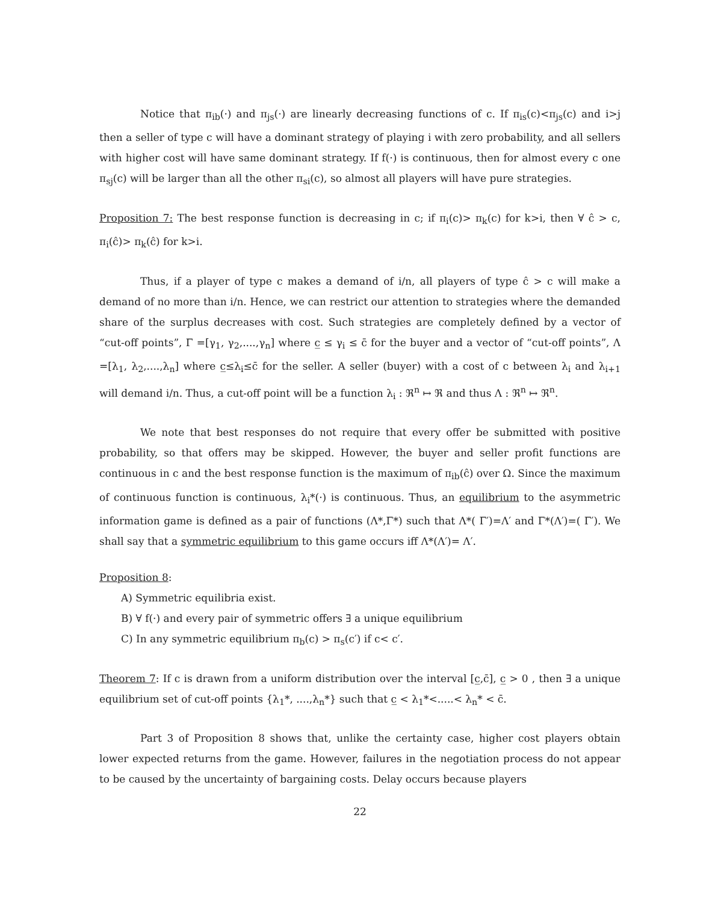Notice that π<sub>ib</sub>(·) and π<sub>js</sub>(·) are linearly decreasing functions of c. If π<sub>is</sub>(c)<π<sub>js</sub>(c) and i>j then a seller of type c will have a dominant strategy of playing i with zero probability, and all sellers with higher cost will have same dominant strategy. If f(·) is continuous, then for almost every c one π<sub>sj</sub>(c) will be larger than all the other π<sub>si</sub>(c), so almost all players will have pure strategies.
Proposition 7: The best response function is decreasing in c; if π<sub>i</sub>(c)> π<sub>k</sub>(c) for k>i, then ∀ ĉ > c, π<sub>i</sub>(ĉ)> π<sub>k</sub>(ĉ) for k>i.
Thus, if a player of type c makes a demand of i/n, all players of type ĉ > c will make a demand of no more than i/n. Hence, we can restrict our attention to strategies where the demanded share of the surplus decreases with cost. Such strategies are completely defined by a vector of “cut-off points”, Γ =[γ<sub>1</sub>, γ<sub>2</sub>,....,γ<sub>n</sub>] where c̲ ≤ γ<sub>i</sub> ≤ c̄ for the buyer and a vector of “cut-off points”, Λ =[λ<sub>1</sub>, λ<sub>2</sub>,....,λ<sub>n</sub>] where c̲≤λ<sub>i</sub>≤c̄ for the seller. A seller (buyer) with a cost of c between λ<sub>i</sub> and λ<sub>i+1</sub> will demand i/n. Thus, a cut-off point will be a function λ<sub>i</sub> : ℜ<sup>n</sup> ↦ ℜ and thus Λ : ℜ<sup>n</sup> ↦ ℜ<sup>n</sup>.
We note that best responses do not require that every offer be submitted with positive probability, so that offers may be skipped. However, the buyer and seller profit functions are continuous in c and the best response function is the maximum of π<sub>ib</sub>(ĉ) over Ω. Since the maximum of continuous function is continuous, λ<sub>i</sub>*(·) is continuous. Thus, an equilibrium to the asymmetric information game is defined as a pair of functions (Λ*,Γ*) such that Λ*( Γ′)=Λ′ and Γ*(Λ′)=( Γ′). We shall say that a symmetric equilibrium to this game occurs iff Λ*(Λ′)= Λ′.
Proposition 8:
A) Symmetric equilibria exist.
B) ∀ f(·) and every pair of symmetric offers ∃ a unique equilibrium
C) In any symmetric equilibrium π<sub>b</sub>(c) > π<sub>s</sub>(c′) if c< c′.
Theorem 7: If c is drawn from a uniform distribution over the interval [c̲,c̄], c̲ > 0 , then ∃ a unique equilibrium set of cut-off points {λ<sub>1</sub>*, ....,λ<sub>n</sub>*} such that c̲ < λ<sub>1</sub>*<.....< λ<sub>n</sub>* < c̄.
Part 3 of Proposition 8 shows that, unlike the certainty case, higher cost players obtain lower expected returns from the game. However, failures in the negotiation process do not appear to be caused by the uncertainty of bargaining costs. Delay occurs because players
22